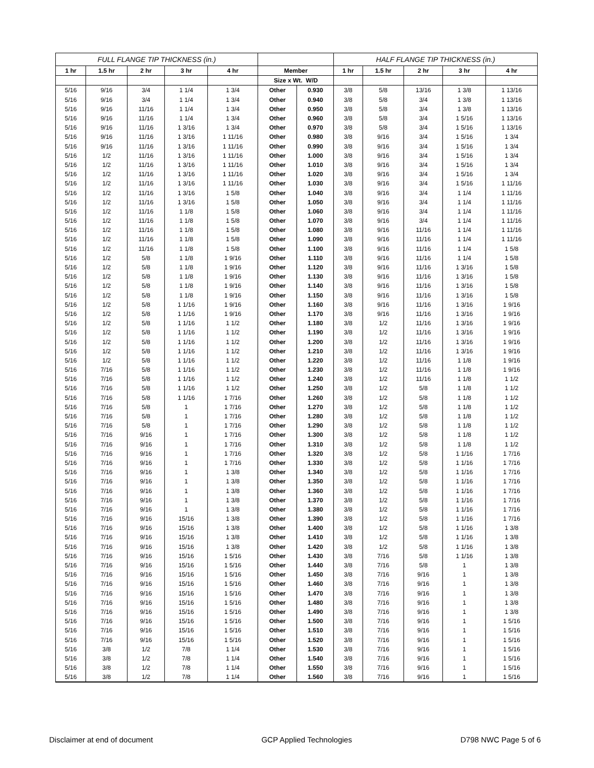| FULL FLANGE TIP THICKNESS (in.) | | | | | | | HALF FLANGE TIP THICKNESS (in.) | | | | |
| --- | --- | --- | --- | --- | --- | --- | --- | --- | --- | --- | --- |
| 1 hr | 1.5 hr | 2 hr | 3 hr | 4 hr | Member | | 1 hr | 1.5 hr | 2 hr | 3 hr | 4 hr |
| | | | | | Size x Wt. W/D | | | | | | |
| 5/16 | 9/16 | 3/4 | 1 1/4 | 1 3/4 | Other | 0.930 | 3/8 | 5/8 | 13/16 | 1 3/8 | 1 13/16 |
| 5/16 | 9/16 | 3/4 | 1 1/4 | 1 3/4 | Other | 0.940 | 3/8 | 5/8 | 3/4 | 1 3/8 | 1 13/16 |
| 5/16 | 9/16 | 11/16 | 1 1/4 | 1 3/4 | Other | 0.950 | 3/8 | 5/8 | 3/4 | 1 3/8 | 1 13/16 |
| 5/16 | 9/16 | 11/16 | 1 1/4 | 1 3/4 | Other | 0.960 | 3/8 | 5/8 | 3/4 | 1 5/16 | 1 13/16 |
| 5/16 | 9/16 | 11/16 | 1 3/16 | 1 3/4 | Other | 0.970 | 3/8 | 5/8 | 3/4 | 1 5/16 | 1 13/16 |
| 5/16 | 9/16 | 11/16 | 1 3/16 | 1 11/16 | Other | 0.980 | 3/8 | 9/16 | 3/4 | 1 5/16 | 1 3/4 |
| 5/16 | 9/16 | 11/16 | 1 3/16 | 1 11/16 | Other | 0.990 | 3/8 | 9/16 | 3/4 | 1 5/16 | 1 3/4 |
| 5/16 | 1/2 | 11/16 | 1 3/16 | 1 11/16 | Other | 1.000 | 3/8 | 9/16 | 3/4 | 1 5/16 | 1 3/4 |
| 5/16 | 1/2 | 11/16 | 1 3/16 | 1 11/16 | Other | 1.010 | 3/8 | 9/16 | 3/4 | 1 5/16 | 1 3/4 |
| 5/16 | 1/2 | 11/16 | 1 3/16 | 1 11/16 | Other | 1.020 | 3/8 | 9/16 | 3/4 | 1 5/16 | 1 3/4 |
| 5/16 | 1/2 | 11/16 | 1 3/16 | 1 11/16 | Other | 1.030 | 3/8 | 9/16 | 3/4 | 1 5/16 | 1 11/16 |
| 5/16 | 1/2 | 11/16 | 1 3/16 | 1 5/8 | Other | 1.040 | 3/8 | 9/16 | 3/4 | 1 1/4 | 1 11/16 |
| 5/16 | 1/2 | 11/16 | 1 3/16 | 1 5/8 | Other | 1.050 | 3/8 | 9/16 | 3/4 | 1 1/4 | 1 11/16 |
| 5/16 | 1/2 | 11/16 | 1 1/8 | 1 5/8 | Other | 1.060 | 3/8 | 9/16 | 3/4 | 1 1/4 | 1 11/16 |
| 5/16 | 1/2 | 11/16 | 1 1/8 | 1 5/8 | Other | 1.070 | 3/8 | 9/16 | 3/4 | 1 1/4 | 1 11/16 |
| 5/16 | 1/2 | 11/16 | 1 1/8 | 1 5/8 | Other | 1.080 | 3/8 | 9/16 | 11/16 | 1 1/4 | 1 11/16 |
| 5/16 | 1/2 | 11/16 | 1 1/8 | 1 5/8 | Other | 1.090 | 3/8 | 9/16 | 11/16 | 1 1/4 | 1 11/16 |
| 5/16 | 1/2 | 11/16 | 1 1/8 | 1 5/8 | Other | 1.100 | 3/8 | 9/16 | 11/16 | 1 1/4 | 1 5/8 |
| 5/16 | 1/2 | 5/8 | 1 1/8 | 1 9/16 | Other | 1.110 | 3/8 | 9/16 | 11/16 | 1 1/4 | 1 5/8 |
| 5/16 | 1/2 | 5/8 | 1 1/8 | 1 9/16 | Other | 1.120 | 3/8 | 9/16 | 11/16 | 1 3/16 | 1 5/8 |
| 5/16 | 1/2 | 5/8 | 1 1/8 | 1 9/16 | Other | 1.130 | 3/8 | 9/16 | 11/16 | 1 3/16 | 1 5/8 |
| 5/16 | 1/2 | 5/8 | 1 1/8 | 1 9/16 | Other | 1.140 | 3/8 | 9/16 | 11/16 | 1 3/16 | 1 5/8 |
| 5/16 | 1/2 | 5/8 | 1 1/8 | 1 9/16 | Other | 1.150 | 3/8 | 9/16 | 11/16 | 1 3/16 | 1 5/8 |
| 5/16 | 1/2 | 5/8 | 1 1/16 | 1 9/16 | Other | 1.160 | 3/8 | 9/16 | 11/16 | 1 3/16 | 1 9/16 |
| 5/16 | 1/2 | 5/8 | 1 1/16 | 1 9/16 | Other | 1.170 | 3/8 | 9/16 | 11/16 | 1 3/16 | 1 9/16 |
| 5/16 | 1/2 | 5/8 | 1 1/16 | 1 1/2 | Other | 1.180 | 3/8 | 1/2 | 11/16 | 1 3/16 | 1 9/16 |
| 5/16 | 1/2 | 5/8 | 1 1/16 | 1 1/2 | Other | 1.190 | 3/8 | 1/2 | 11/16 | 1 3/16 | 1 9/16 |
| 5/16 | 1/2 | 5/8 | 1 1/16 | 1 1/2 | Other | 1.200 | 3/8 | 1/2 | 11/16 | 1 3/16 | 1 9/16 |
| 5/16 | 1/2 | 5/8 | 1 1/16 | 1 1/2 | Other | 1.210 | 3/8 | 1/2 | 11/16 | 1 3/16 | 1 9/16 |
| 5/16 | 1/2 | 5/8 | 1 1/16 | 1 1/2 | Other | 1.220 | 3/8 | 1/2 | 11/16 | 1 1/8 | 1 9/16 |
| 5/16 | 7/16 | 5/8 | 1 1/16 | 1 1/2 | Other | 1.230 | 3/8 | 1/2 | 11/16 | 1 1/8 | 1 9/16 |
| 5/16 | 7/16 | 5/8 | 1 1/16 | 1 1/2 | Other | 1.240 | 3/8 | 1/2 | 11/16 | 1 1/8 | 1 1/2 |
| 5/16 | 7/16 | 5/8 | 1 1/16 | 1 1/2 | Other | 1.250 | 3/8 | 1/2 | 5/8 | 1 1/8 | 1 1/2 |
| 5/16 | 7/16 | 5/8 | 1 1/16 | 1 7/16 | Other | 1.260 | 3/8 | 1/2 | 5/8 | 1 1/8 | 1 1/2 |
| 5/16 | 7/16 | 5/8 | 1 | 1 7/16 | Other | 1.270 | 3/8 | 1/2 | 5/8 | 1 1/8 | 1 1/2 |
| 5/16 | 7/16 | 5/8 | 1 | 1 7/16 | Other | 1.280 | 3/8 | 1/2 | 5/8 | 1 1/8 | 1 1/2 |
| 5/16 | 7/16 | 5/8 | 1 | 1 7/16 | Other | 1.290 | 3/8 | 1/2 | 5/8 | 1 1/8 | 1 1/2 |
| 5/16 | 7/16 | 9/16 | 1 | 1 7/16 | Other | 1.300 | 3/8 | 1/2 | 5/8 | 1 1/8 | 1 1/2 |
| 5/16 | 7/16 | 9/16 | 1 | 1 7/16 | Other | 1.310 | 3/8 | 1/2 | 5/8 | 1 1/8 | 1 1/2 |
| 5/16 | 7/16 | 9/16 | 1 | 1 7/16 | Other | 1.320 | 3/8 | 1/2 | 5/8 | 1 1/16 | 1 7/16 |
| 5/16 | 7/16 | 9/16 | 1 | 1 7/16 | Other | 1.330 | 3/8 | 1/2 | 5/8 | 1 1/16 | 1 7/16 |
| 5/16 | 7/16 | 9/16 | 1 | 1 3/8 | Other | 1.340 | 3/8 | 1/2 | 5/8 | 1 1/16 | 1 7/16 |
| 5/16 | 7/16 | 9/16 | 1 | 1 3/8 | Other | 1.350 | 3/8 | 1/2 | 5/8 | 1 1/16 | 1 7/16 |
| 5/16 | 7/16 | 9/16 | 1 | 1 3/8 | Other | 1.360 | 3/8 | 1/2 | 5/8 | 1 1/16 | 1 7/16 |
| 5/16 | 7/16 | 9/16 | 1 | 1 3/8 | Other | 1.370 | 3/8 | 1/2 | 5/8 | 1 1/16 | 1 7/16 |
| 5/16 | 7/16 | 9/16 | 1 | 1 3/8 | Other | 1.380 | 3/8 | 1/2 | 5/8 | 1 1/16 | 1 7/16 |
| 5/16 | 7/16 | 9/16 | 15/16 | 1 3/8 | Other | 1.390 | 3/8 | 1/2 | 5/8 | 1 1/16 | 1 7/16 |
| 5/16 | 7/16 | 9/16 | 15/16 | 1 3/8 | Other | 1.400 | 3/8 | 1/2 | 5/8 | 1 1/16 | 1 3/8 |
| 5/16 | 7/16 | 9/16 | 15/16 | 1 3/8 | Other | 1.410 | 3/8 | 1/2 | 5/8 | 1 1/16 | 1 3/8 |
| 5/16 | 7/16 | 9/16 | 15/16 | 1 3/8 | Other | 1.420 | 3/8 | 1/2 | 5/8 | 1 1/16 | 1 3/8 |
| 5/16 | 7/16 | 9/16 | 15/16 | 1 5/16 | Other | 1.430 | 3/8 | 7/16 | 5/8 | 1 1/16 | 1 3/8 |
| 5/16 | 7/16 | 9/16 | 15/16 | 1 5/16 | Other | 1.440 | 3/8 | 7/16 | 5/8 | 1 | 1 3/8 |
| 5/16 | 7/16 | 9/16 | 15/16 | 1 5/16 | Other | 1.450 | 3/8 | 7/16 | 9/16 | 1 | 1 3/8 |
| 5/16 | 7/16 | 9/16 | 15/16 | 1 5/16 | Other | 1.460 | 3/8 | 7/16 | 9/16 | 1 | 1 3/8 |
| 5/16 | 7/16 | 9/16 | 15/16 | 1 5/16 | Other | 1.470 | 3/8 | 7/16 | 9/16 | 1 | 1 3/8 |
| 5/16 | 7/16 | 9/16 | 15/16 | 1 5/16 | Other | 1.480 | 3/8 | 7/16 | 9/16 | 1 | 1 3/8 |
| 5/16 | 7/16 | 9/16 | 15/16 | 1 5/16 | Other | 1.490 | 3/8 | 7/16 | 9/16 | 1 | 1 3/8 |
| 5/16 | 7/16 | 9/16 | 15/16 | 1 5/16 | Other | 1.500 | 3/8 | 7/16 | 9/16 | 1 | 1 5/16 |
| 5/16 | 7/16 | 9/16 | 15/16 | 1 5/16 | Other | 1.510 | 3/8 | 7/16 | 9/16 | 1 | 1 5/16 |
| 5/16 | 7/16 | 9/16 | 15/16 | 1 5/16 | Other | 1.520 | 3/8 | 7/16 | 9/16 | 1 | 1 5/16 |
| 5/16 | 3/8 | 1/2 | 7/8 | 1 1/4 | Other | 1.530 | 3/8 | 7/16 | 9/16 | 1 | 1 5/16 |
| 5/16 | 3/8 | 1/2 | 7/8 | 1 1/4 | Other | 1.540 | 3/8 | 7/16 | 9/16 | 1 | 1 5/16 |
| 5/16 | 3/8 | 1/2 | 7/8 | 1 1/4 | Other | 1.550 | 3/8 | 7/16 | 9/16 | 1 | 1 5/16 |
| 5/16 | 3/8 | 1/2 | 7/8 | 1 1/4 | Other | 1.560 | 3/8 | 7/16 | 9/16 | 1 | 1 5/16 |
Disclaimer at end of document GCP Applied Technologies D798 NWC Page 5 of 6